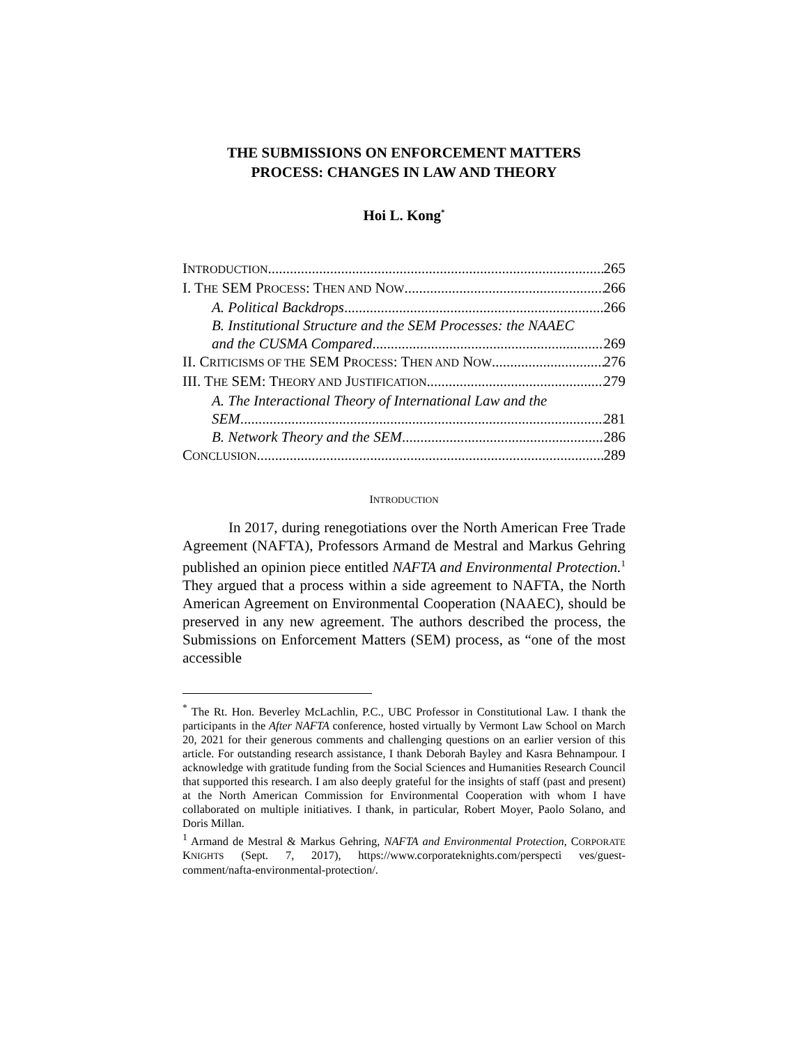THE SUBMISSIONS ON ENFORCEMENT MATTERS
PROCESS: CHANGES IN LAW AND THEORY
Hoi L. Kong<sup>*</sup>
INTRODUCTION 265
I. THE SEM PROCESS: THEN AND NOW 266
A. Political Backdrops 266
B. Institutional Structure and the SEM Processes: the NAAEC
and the CUSMA Compared 269
II. CRITICISMS OF THE SEM PROCESS: THEN AND NOW 276
III. THE SEM: THEORY AND JUSTIFICATION 279
A. The Interactional Theory of International Law and the
SEM 281
B. Network Theory and the SEM 286
CONCLUSION 289
INTRODUCTION
In 2017, during renegotiations over the North American Free Trade Agreement (NAFTA), Professors Armand de Mestral and Markus Gehring published an opinion piece entitled NAFTA and Environmental Protection.<sup>1</sup> They argued that a process within a side agreement to NAFTA, the North American Agreement on Environmental Cooperation (NAAEC), should be preserved in any new agreement. The authors described the process, the Submissions on Enforcement Matters (SEM) process, as “one of the most accessible
<sup>*</sup> The Rt. Hon. Beverley McLachlin, P.C., UBC Professor in Constitutional Law. I thank the participants in the After NAFTA conference, hosted virtually by Vermont Law School on March 20, 2021 for their generous comments and challenging questions on an earlier version of this article. For outstanding research assistance, I thank Deborah Bayley and Kasra Behnampour. I acknowledge with gratitude funding from the Social Sciences and Humanities Research Council that supported this research. I am also deeply grateful for the insights of staff (past and present) at the North American Commission for Environmental Cooperation with whom I have collaborated on multiple initiatives. I thank, in particular, Robert Moyer, Paolo Solano, and Doris Millan.
<sup>1</sup> Armand de Mestral & Markus Gehring, NAFTA and Environmental Protection, CORPORATE KNIGHTS (Sept. 7, 2017), https://www.corporateknights.com/perspecti ves/guest-comment/nafta-environmental-protection/.